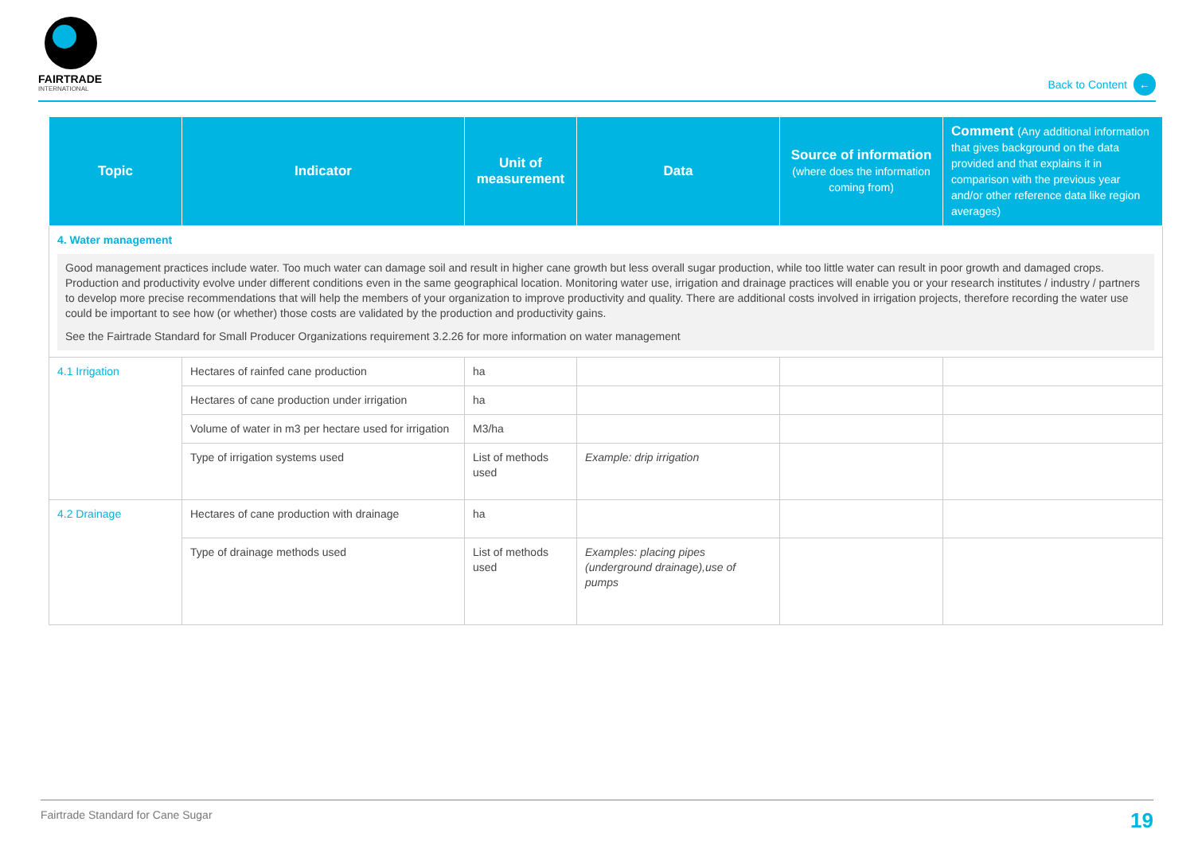FAIRTRADE
INTERNATIONAL
Back to Content ←
| Topic | Indicator | Unit of measurement | Data | Source of information (where does the information coming from) | Comment (Any additional information that gives background on the data provided and that explains it in comparison with the previous year and/or other reference data like region averages) |
| --- | --- | --- | --- | --- | --- |
| 4. Water management Good management practices include water. Too much water can damage soil and result in higher cane growth but less overall sugar production, while too little water can result in poor growth and damaged crops. Production and productivity evolve under different conditions even in the same geographical location. Monitoring water use, irrigation and drainage practices will enable you or your research institutes / industry / partners to develop more precise recommendations that will help the members of your organization to improve productivity and quality. There are additional costs involved in irrigation projects, therefore recording the water use could be important to see how (or whether) those costs are validated by the production and productivity gains. See the Fairtrade Standard for Small Producer Organizations requirement 3.2.26 for more information on water management | | | | | |
| 4.1 Irrigation | Hectares of rainfed cane production | ha | | | |
| | Hectares of cane production under irrigation | ha | | | |
| | Volume of water in m3 per hectare used for irrigation | M3/ha | | | |
| | Type of irrigation systems used | List of methods used | Example: drip irrigation | | |
| 4.2 Drainage | Hectares of cane production with drainage | ha | | | |
| | Type of drainage methods used | List of methods used | Examples: placing pipes (underground drainage),use of pumps | | |
Fairtrade Standard for Cane Sugar 19